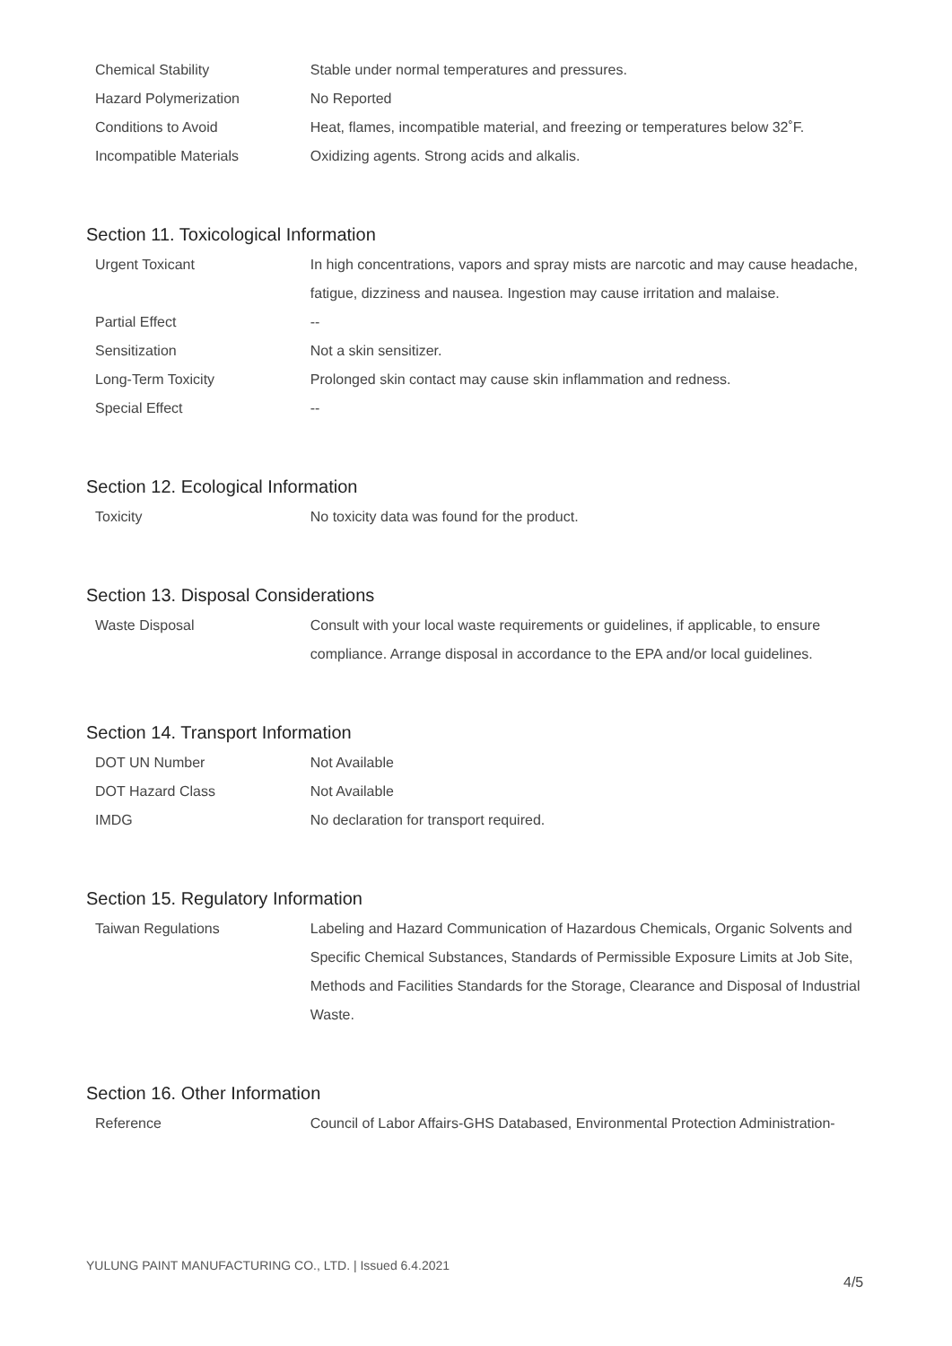| Chemical Stability | Stable under normal temperatures and pressures. |
| Hazard Polymerization | No Reported |
| Conditions to Avoid | Heat, flames, incompatible material, and freezing or temperatures below 32˚F. |
| Incompatible Materials | Oxidizing agents. Strong acids and alkalis. |
Section 11. Toxicological Information
| Urgent Toxicant | In high concentrations, vapors and spray mists are narcotic and may cause headache, fatigue, dizziness and nausea. Ingestion may cause irritation and malaise. |
| Partial Effect | -- |
| Sensitization | Not a skin sensitizer. |
| Long-Term Toxicity | Prolonged skin contact may cause skin inflammation and redness. |
| Special Effect | -- |
Section 12. Ecological Information
| Toxicity | No toxicity data was found for the product. |
Section 13. Disposal Considerations
| Waste Disposal | Consult with your local waste requirements or guidelines, if applicable, to ensure compliance. Arrange disposal in accordance to the EPA and/or local guidelines. |
Section 14. Transport Information
| DOT UN Number | Not Available |
| DOT Hazard Class | Not Available |
| IMDG | No declaration for transport required. |
Section 15. Regulatory Information
| Taiwan Regulations | Labeling and Hazard Communication of Hazardous Chemicals, Organic Solvents and Specific Chemical Substances, Standards of Permissible Exposure Limits at Job Site, Methods and Facilities Standards for the Storage, Clearance and Disposal of Industrial Waste. |
Section 16. Other Information
| Reference | Council of Labor Affairs-GHS Databased, Environmental Protection Administration- |
YULUNG PAINT MANUFACTURING CO., LTD. | Issued 6.4.2021
4/5